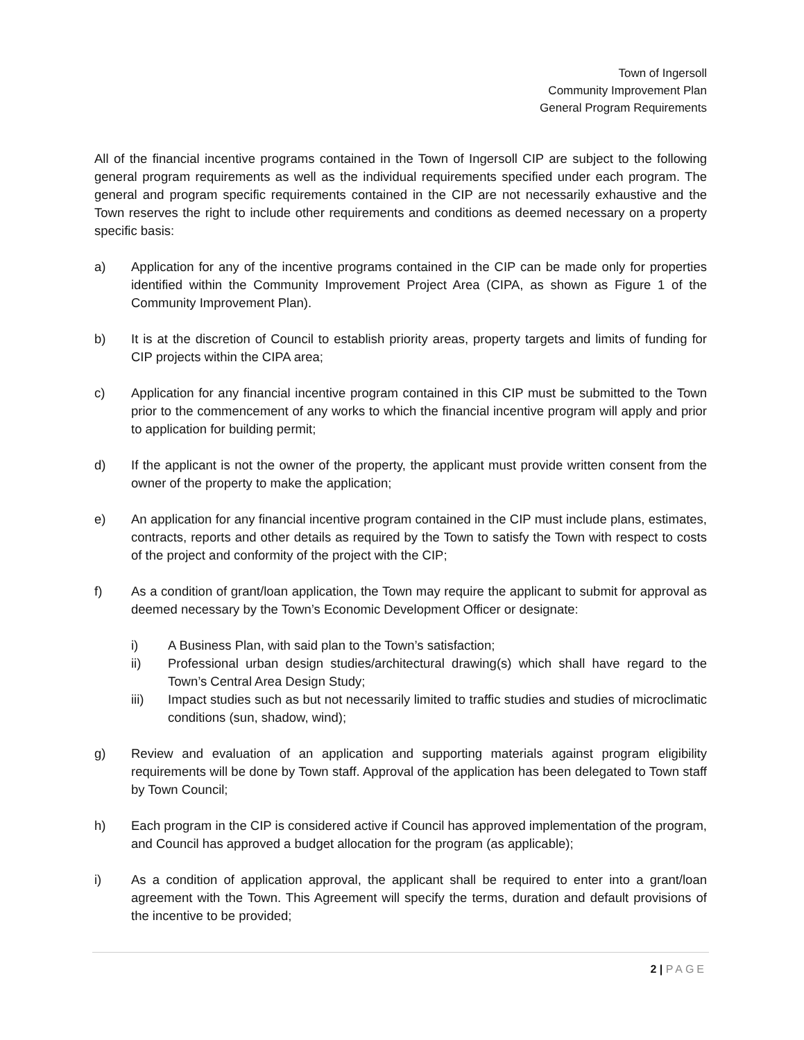Town of Ingersoll
Community Improvement Plan
General Program Requirements
All of the financial incentive programs contained in the Town of Ingersoll CIP are subject to the following general program requirements as well as the individual requirements specified under each program. The general and program specific requirements contained in the CIP are not necessarily exhaustive and the Town reserves the right to include other requirements and conditions as deemed necessary on a property specific basis:
a) Application for any of the incentive programs contained in the CIP can be made only for properties identified within the Community Improvement Project Area (CIPA, as shown as Figure 1 of the Community Improvement Plan).
b) It is at the discretion of Council to establish priority areas, property targets and limits of funding for CIP projects within the CIPA area;
c) Application for any financial incentive program contained in this CIP must be submitted to the Town prior to the commencement of any works to which the financial incentive program will apply and prior to application for building permit;
d) If the applicant is not the owner of the property, the applicant must provide written consent from the owner of the property to make the application;
e) An application for any financial incentive program contained in the CIP must include plans, estimates, contracts, reports and other details as required by the Town to satisfy the Town with respect to costs of the project and conformity of the project with the CIP;
f) As a condition of grant/loan application, the Town may require the applicant to submit for approval as deemed necessary by the Town’s Economic Development Officer or designate:
i) A Business Plan, with said plan to the Town’s satisfaction;
ii) Professional urban design studies/architectural drawing(s) which shall have regard to the Town’s Central Area Design Study;
iii) Impact studies such as but not necessarily limited to traffic studies and studies of microclimatic conditions (sun, shadow, wind);
g) Review and evaluation of an application and supporting materials against program eligibility requirements will be done by Town staff. Approval of the application has been delegated to Town staff by Town Council;
h) Each program in the CIP is considered active if Council has approved implementation of the program, and Council has approved a budget allocation for the program (as applicable);
i) As a condition of application approval, the applicant shall be required to enter into a grant/loan agreement with the Town. This Agreement will specify the terms, duration and default provisions of the incentive to be provided;
2 | PAGE